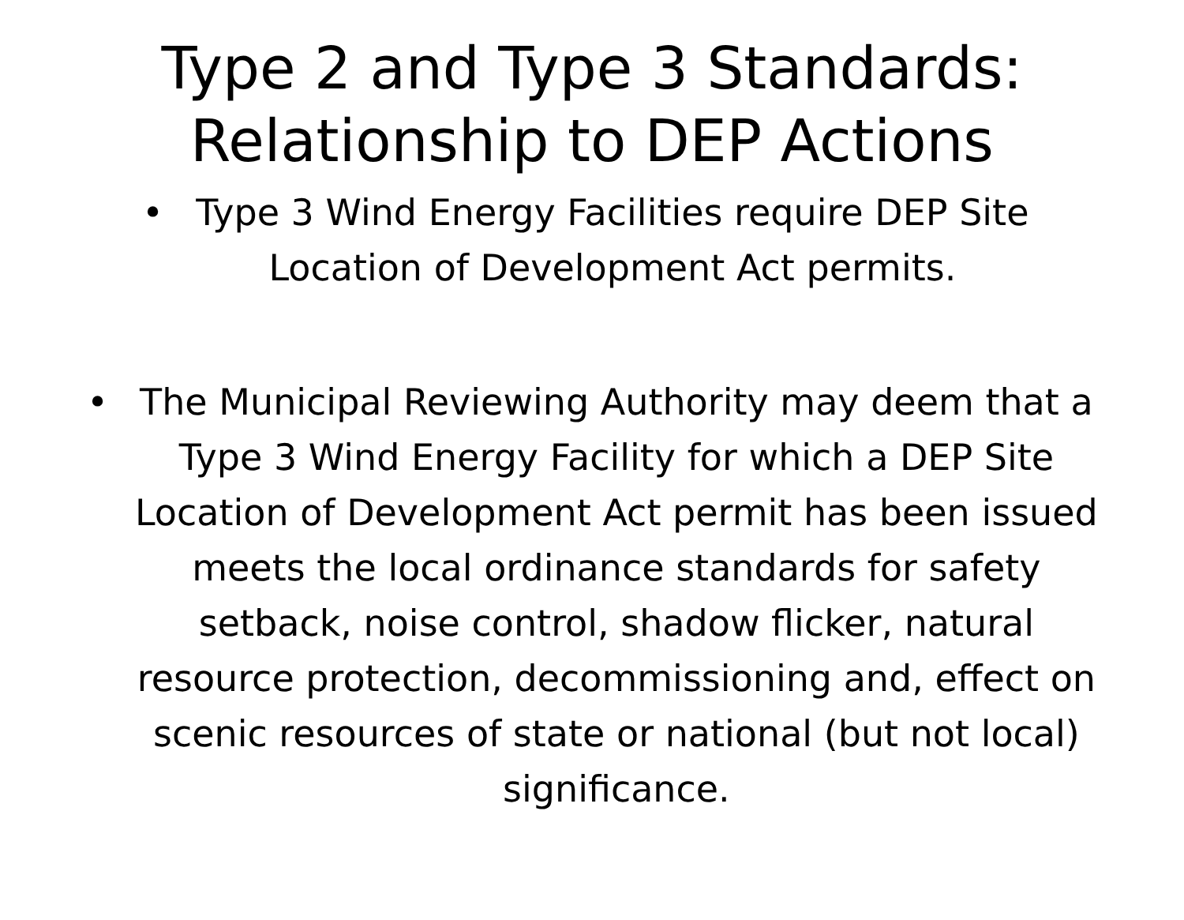Type 2 and Type 3 Standards:
Relationship to DEP Actions
• Type 3 Wind Energy Facilities require DEP Site Location of Development Act permits.
• The Municipal Reviewing Authority may deem that a Type 3 Wind Energy Facility for which a DEP Site Location of Development Act permit has been issued meets the local ordinance standards for safety setback, noise control, shadow flicker, natural resource protection, decommissioning and, effect on scenic resources of state or national (but not local) significance.